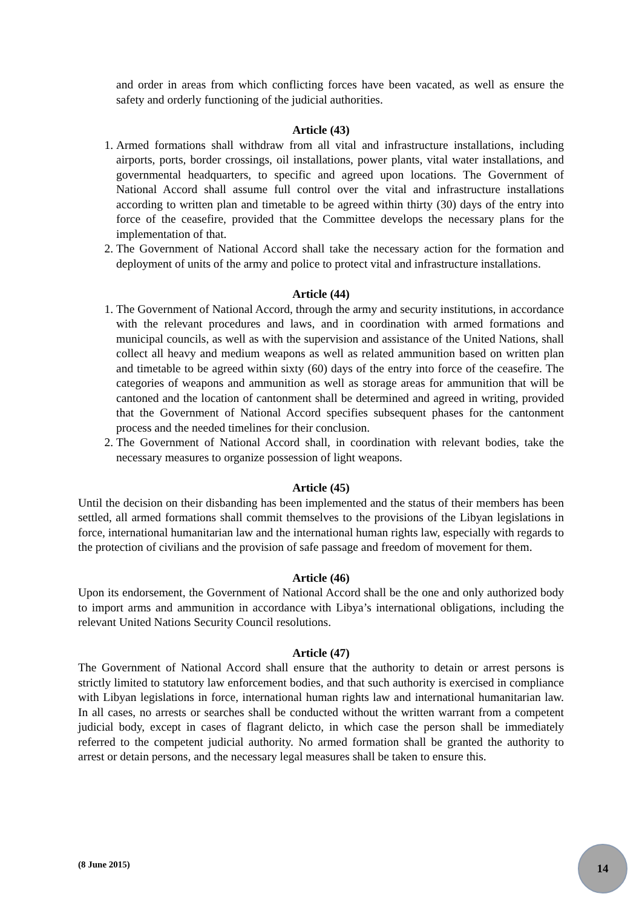and order in areas from which conflicting forces have been vacated, as well as ensure the safety and orderly functioning of the judicial authorities.
Article (43)
1. Armed formations shall withdraw from all vital and infrastructure installations, including airports, ports, border crossings, oil installations, power plants, vital water installations, and governmental headquarters, to specific and agreed upon locations. The Government of National Accord shall assume full control over the vital and infrastructure installations according to written plan and timetable to be agreed within thirty (30) days of the entry into force of the ceasefire, provided that the Committee develops the necessary plans for the implementation of that.
2. The Government of National Accord shall take the necessary action for the formation and deployment of units of the army and police to protect vital and infrastructure installations.
Article (44)
1. The Government of National Accord, through the army and security institutions, in accordance with the relevant procedures and laws, and in coordination with armed formations and municipal councils, as well as with the supervision and assistance of the United Nations, shall collect all heavy and medium weapons as well as related ammunition based on written plan and timetable to be agreed within sixty (60) days of the entry into force of the ceasefire. The categories of weapons and ammunition as well as storage areas for ammunition that will be cantoned and the location of cantonment shall be determined and agreed in writing, provided that the Government of National Accord specifies subsequent phases for the cantonment process and the needed timelines for their conclusion.
2. The Government of National Accord shall, in coordination with relevant bodies, take the necessary measures to organize possession of light weapons.
Article (45)
Until the decision on their disbanding has been implemented and the status of their members has been settled, all armed formations shall commit themselves to the provisions of the Libyan legislations in force, international humanitarian law and the international human rights law, especially with regards to the protection of civilians and the provision of safe passage and freedom of movement for them.
Article (46)
Upon its endorsement, the Government of National Accord shall be the one and only authorized body to import arms and ammunition in accordance with Libya’s international obligations, including the relevant United Nations Security Council resolutions.
Article (47)
The Government of National Accord shall ensure that the authority to detain or arrest persons is strictly limited to statutory law enforcement bodies, and that such authority is exercised in compliance with Libyan legislations in force, international human rights law and international humanitarian law. In all cases, no arrests or searches shall be conducted without the written warrant from a competent judicial body, except in cases of flagrant delicto, in which case the person shall be immediately referred to the competent judicial authority. No armed formation shall be granted the authority to arrest or detain persons, and the necessary legal measures shall be taken to ensure this.
(8 June 2015)
14